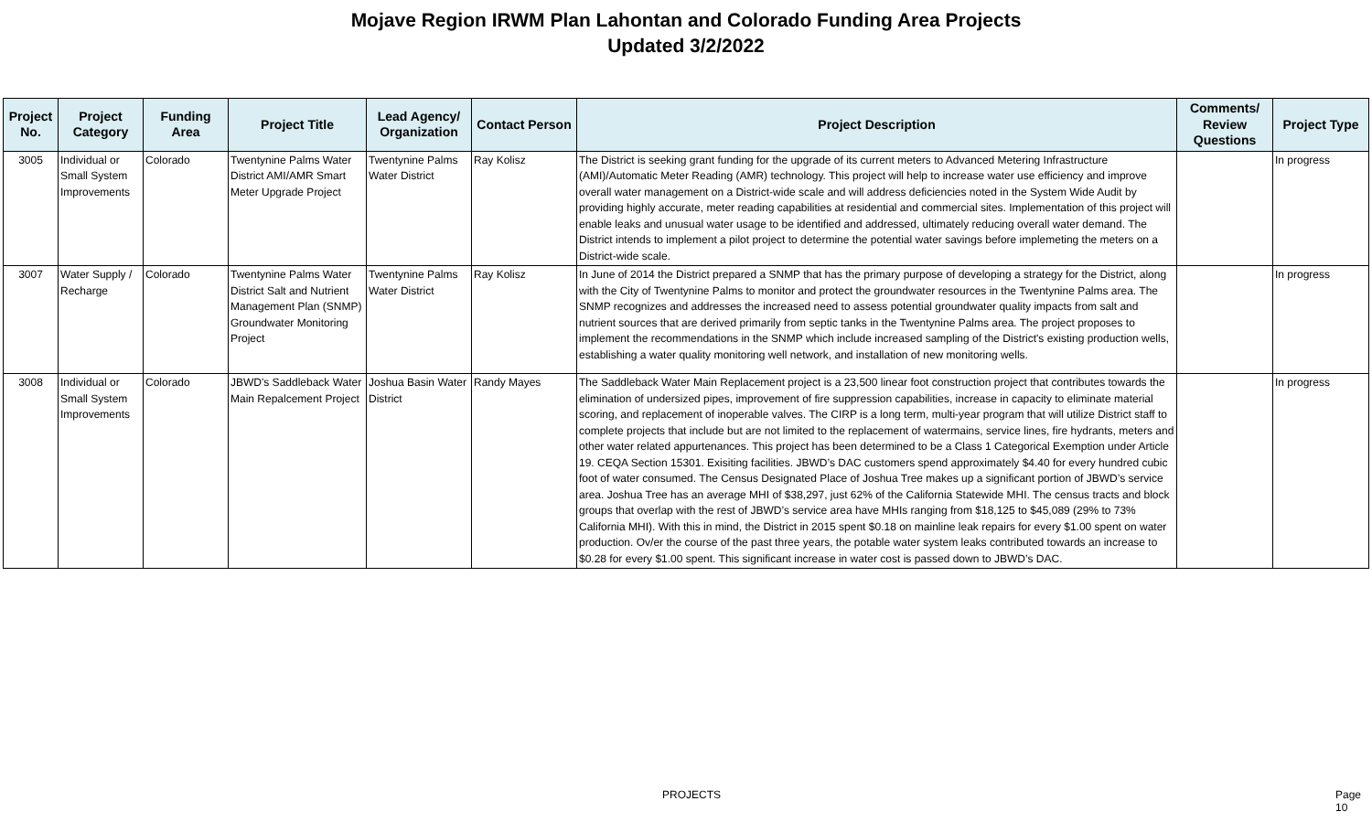Mojave Region IRWM Plan Lahontan and Colorado Funding Area Projects
Updated 3/2/2022
| Project No. | Project Category | Funding Area | Project Title | Lead Agency/ Organization | Contact Person | Project Description | Comments/ Review Questions | Project Type |
| --- | --- | --- | --- | --- | --- | --- | --- | --- |
| 3005 | Individual or Small System Improvements | Colorado | Twentynine Palms Water District AMI/AMR Smart Meter Upgrade Project | Twentynine Palms Water District | Ray Kolisz | The District is seeking grant funding for the upgrade of its current meters to Advanced Metering Infrastructure (AMI)/Automatic Meter Reading (AMR) technology. This project will help to increase water use efficiency and improve overall water management on a District-wide scale and will address deficiencies noted in the System Wide Audit by providing highly accurate, meter reading capabilities at residential and commercial sites. Implementation of this project will enable leaks and unusual water usage to be identified and addressed, ultimately reducing overall water demand. The District intends to implement a pilot project to determine the potential water savings before implemeting the meters on a District-wide scale. | | In progress |
| 3007 | Water Supply / Recharge | Colorado | Twentynine Palms Water District Salt and Nutrient Management Plan (SNMP) Groundwater Monitoring Project | Twentynine Palms Water District | Ray Kolisz | In June of 2014 the District prepared a SNMP that has the primary purpose of developing a strategy for the District, along with the City of Twentynine Palms to monitor and protect the groundwater resources in the Twentynine Palms area. The SNMP recognizes and addresses the increased need to assess potential groundwater quality impacts from salt and nutrient sources that are derived primarily from septic tanks in the Twentynine Palms area. The project proposes to implement the recommendations in the SNMP which include increased sampling of the District's existing production wells, establishing a water quality monitoring well network, and installation of new monitoring wells. | | In progress |
| 3008 | Individual or Small System Improvements | Colorado | JBWD's Saddleback Water Main Repalcement Project | Joshua Basin Water District | Randy Mayes | The Saddleback Water Main Replacement project is a 23,500 linear foot construction project that contributes towards the elimination of undersized pipes, improvement of fire suppression capabilities, increase in capacity to eliminate material scoring, and replacement of inoperable valves. The CIRP is a long term, multi-year program that will utilize District staff to complete projects that include but are not limited to the replacement of watermains, service lines, fire hydrants, meters and other water related appurtenances. This project has been determined to be a Class 1 Categorical Exemption under Article 19. CEQA Section 15301. Exisiting facilities. JBWD’s DAC customers spend approximately $4.40 for every hundred cubic foot of water consumed. The Census Designated Place of Joshua Tree makes up a significant portion of JBWD’s service area. Joshua Tree has an average MHI of $38,297, just 62% of the California Statewide MHI. The census tracts and block groups that overlap with the rest of JBWD’s service area have MHIs ranging from $18,125 to $45,089 (29% to 73% California MHI). With this in mind, the District in 2015 spent $0.18 on mainline leak repairs for every $1.00 spent on water production. Ov/er the course of the past three years, the potable water system leaks contributed towards an increase to $0.28 for every $1.00 spent. This significant increase in water cost is passed down to JBWD’s DAC. | | In progress |
PROJECTS Page 10